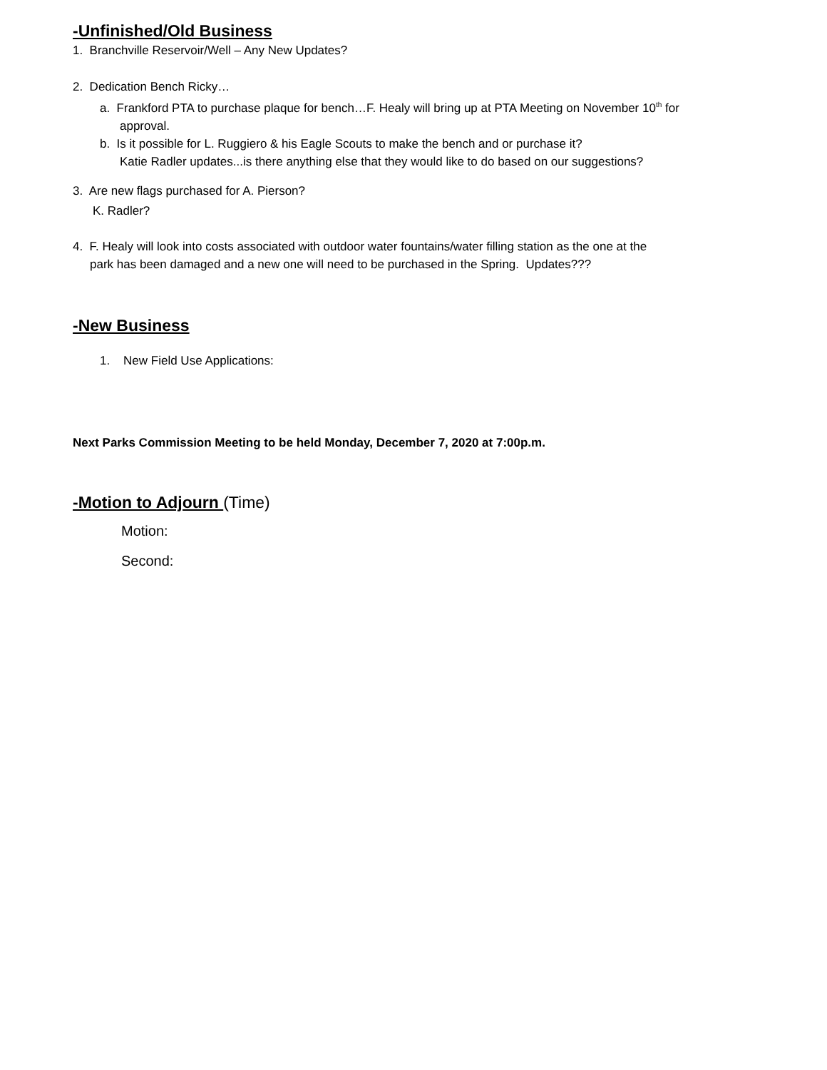-Unfinished/Old Business
1. Branchville Reservoir/Well – Any New Updates?
2. Dedication Bench Ricky…
a. Frankford PTA to purchase plaque for bench…F. Healy will bring up at PTA Meeting on November 10<sup>th</sup> for
approval.
b. Is it possible for L. Ruggiero & his Eagle Scouts to make the bench and or purchase it?
Katie Radler updates...is there anything else that they would like to do based on our suggestions?
3. Are new flags purchased for A. Pierson?
K. Radler?
4. F. Healy will look into costs associated with outdoor water fountains/water filling station as the one at the
park has been damaged and a new one will need to be purchased in the Spring. Updates???
-New Business
1. New Field Use Applications:
Next Parks Commission Meeting to be held Monday, December 7, 2020 at 7:00p.m.
-Motion to Adjourn (Time)
Motion:
Second: